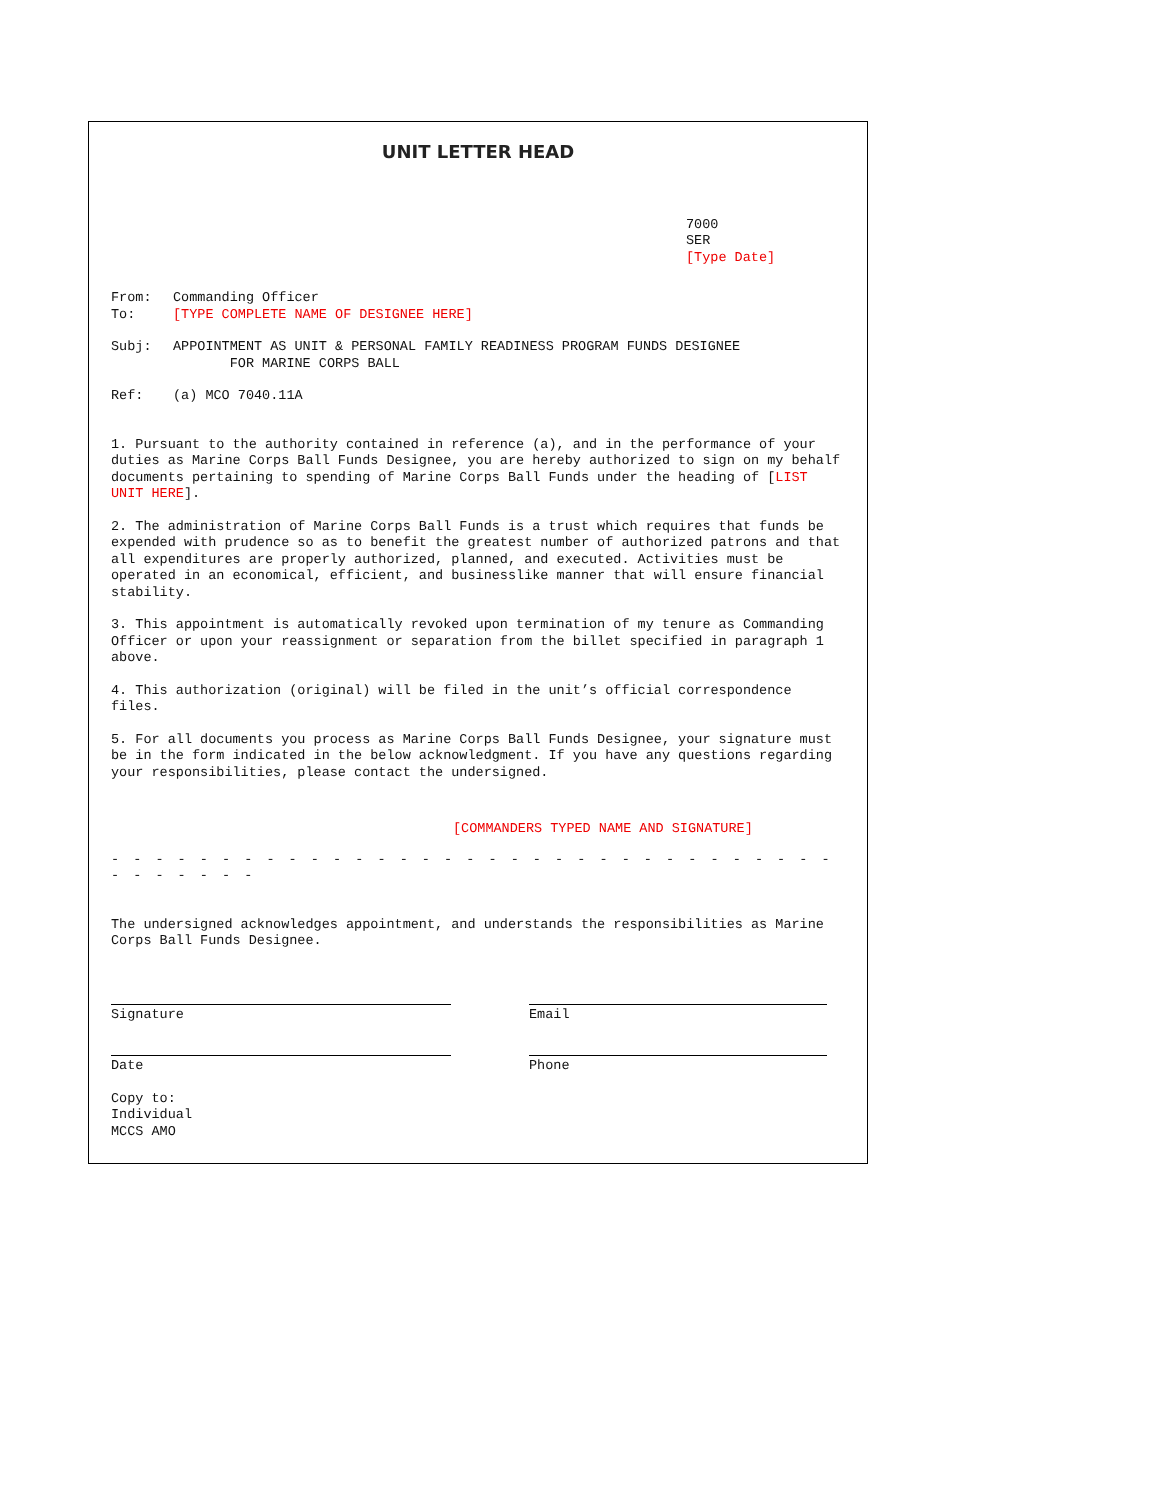UNIT LETTER HEAD
7000
SER
[Type Date]
From: Commanding Officer
To: [TYPE COMPLETE NAME OF DESIGNEE HERE]
Subj: APPOINTMENT AS UNIT & PERSONAL FAMILY READINESS PROGRAM FUNDS DESIGNEE
FOR MARINE CORPS BALL
Ref: (a) MCO 7040.11A
1. Pursuant to the authority contained in reference (a), and in the performance of your duties as Marine Corps Ball Funds Designee, you are hereby authorized to sign on my behalf documents pertaining to spending of Marine Corps Ball Funds under the heading of [LIST UNIT HERE].
2. The administration of Marine Corps Ball Funds is a trust which requires that funds be expended with prudence so as to benefit the greatest number of authorized patrons and that all expenditures are properly authorized, planned, and executed. Activities must be operated in an economical, efficient, and businesslike manner that will ensure financial stability.
3. This appointment is automatically revoked upon termination of my tenure as Commanding Officer or upon your reassignment or separation from the billet specified in paragraph 1 above.
4. This authorization (original) will be filed in the unit’s official correspondence files.
5. For all documents you process as Marine Corps Ball Funds Designee, your signature must be in the form indicated in the below acknowledgment. If you have any questions regarding your responsibilities, please contact the undersigned.
[COMMANDERS TYPED NAME AND SIGNATURE]
- - - - - - - - - - - - - - - - - - - - - - - - - - - - - - - - - - - - - - - -
The undersigned acknowledges appointment, and understands the responsibilities as Marine Corps Ball Funds Designee.
Signature Email
Date Phone
Copy to:
Individual
MCCS AMO